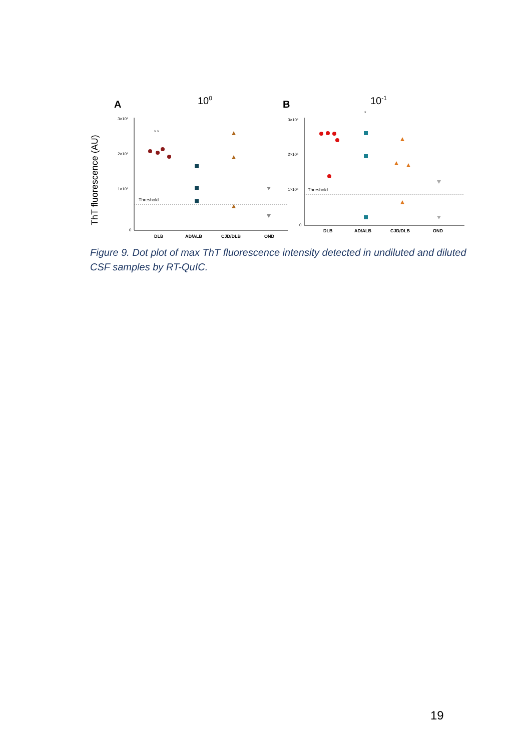ThT fluorescence (AU)
A
100
B
10-1
3×10⁵
2×10⁵
1×10⁵
0
Threshold
* *
DLB
AD/ALB
CJD/DLB
OND
3×10⁵
2×10⁵
1×10⁵
0
Threshold
*
DLB
AD/ALB
CJD/DLB
OND
Figure 9. Dot plot of max ThT fluorescence intensity detected in undiluted and diluted CSF samples by RT-QuIC.
19